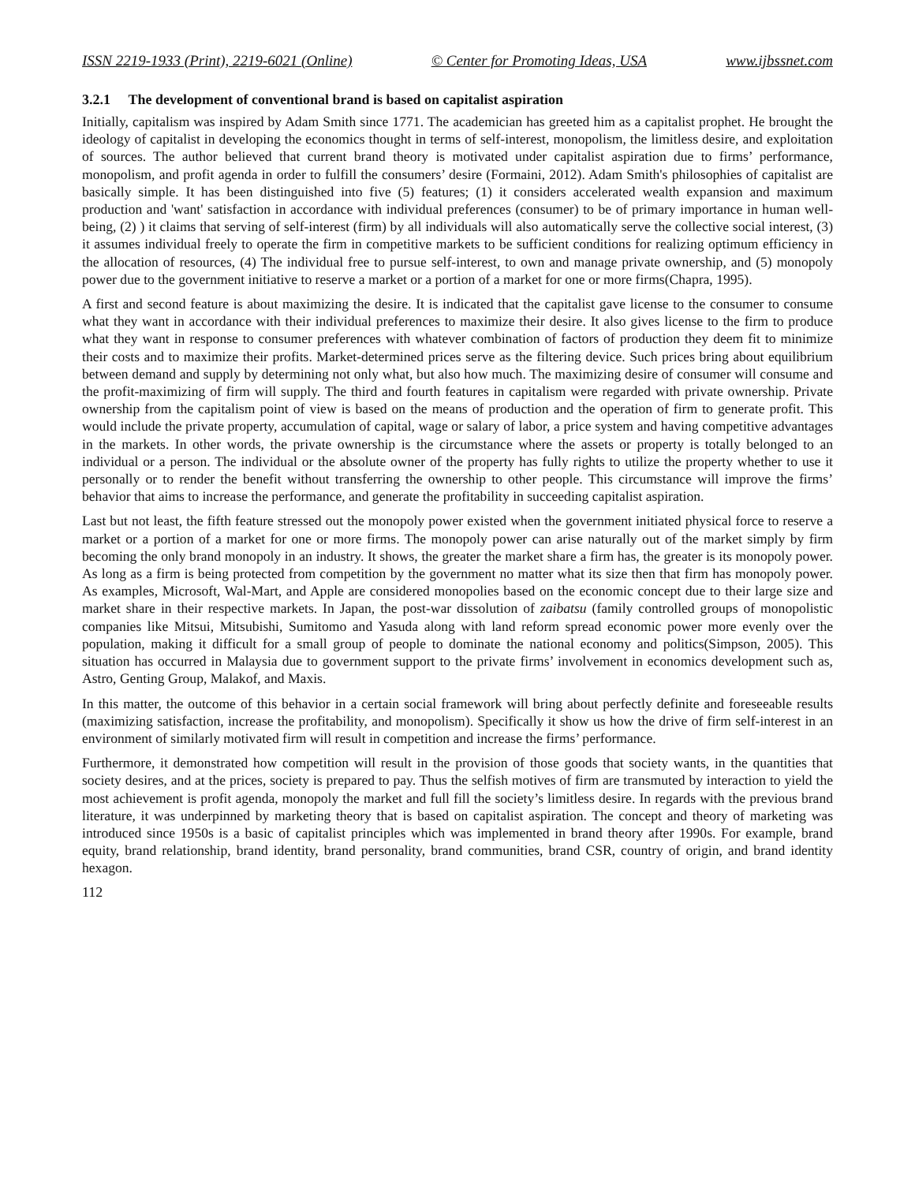ISSN 2219-1933 (Print), 2219-6021 (Online) © Center for Promoting Ideas, USA www.ijbssnet.com
3.2.1 The development of conventional brand is based on capitalist aspiration
Initially, capitalism was inspired by Adam Smith since 1771. The academician has greeted him as a capitalist prophet. He brought the ideology of capitalist in developing the economics thought in terms of self-interest, monopolism, the limitless desire, and exploitation of sources. The author believed that current brand theory is motivated under capitalist aspiration due to firms’ performance, monopolism, and profit agenda in order to fulfill the consumers’ desire (Formaini, 2012). Adam Smith's philosophies of capitalist are basically simple. It has been distinguished into five (5) features; (1) it considers accelerated wealth expansion and maximum production and 'want' satisfaction in accordance with individual preferences (consumer) to be of primary importance in human well-being, (2) ) it claims that serving of self-interest (firm) by all individuals will also automatically serve the collective social interest, (3) it assumes individual freely to operate the firm in competitive markets to be sufficient conditions for realizing optimum efficiency in the allocation of resources, (4) The individual free to pursue self-interest, to own and manage private ownership, and (5) monopoly power due to the government initiative to reserve a market or a portion of a market for one or more firms(Chapra, 1995).
A first and second feature is about maximizing the desire. It is indicated that the capitalist gave license to the consumer to consume what they want in accordance with their individual preferences to maximize their desire. It also gives license to the firm to produce what they want in response to consumer preferences with whatever combination of factors of production they deem fit to minimize their costs and to maximize their profits. Market-determined prices serve as the filtering device. Such prices bring about equilibrium between demand and supply by determining not only what, but also how much. The maximizing desire of consumer will consume and the profit-maximizing of firm will supply. The third and fourth features in capitalism were regarded with private ownership. Private ownership from the capitalism point of view is based on the means of production and the operation of firm to generate profit. This would include the private property, accumulation of capital, wage or salary of labor, a price system and having competitive advantages in the markets. In other words, the private ownership is the circumstance where the assets or property is totally belonged to an individual or a person. The individual or the absolute owner of the property has fully rights to utilize the property whether to use it personally or to render the benefit without transferring the ownership to other people. This circumstance will improve the firms’ behavior that aims to increase the performance, and generate the profitability in succeeding capitalist aspiration.
Last but not least, the fifth feature stressed out the monopoly power existed when the government initiated physical force to reserve a market or a portion of a market for one or more firms. The monopoly power can arise naturally out of the market simply by firm becoming the only brand monopoly in an industry. It shows, the greater the market share a firm has, the greater is its monopoly power. As long as a firm is being protected from competition by the government no matter what its size then that firm has monopoly power. As examples, Microsoft, Wal-Mart, and Apple are considered monopolies based on the economic concept due to their large size and market share in their respective markets. In Japan, the post-war dissolution of zaibatsu (family controlled groups of monopolistic companies like Mitsui, Mitsubishi, Sumitomo and Yasuda along with land reform spread economic power more evenly over the population, making it difficult for a small group of people to dominate the national economy and politics(Simpson, 2005). This situation has occurred in Malaysia due to government support to the private firms’ involvement in economics development such as, Astro, Genting Group, Malakof, and Maxis.
In this matter, the outcome of this behavior in a certain social framework will bring about perfectly definite and foreseeable results (maximizing satisfaction, increase the profitability, and monopolism). Specifically it show us how the drive of firm self-interest in an environment of similarly motivated firm will result in competition and increase the firms’ performance.
Furthermore, it demonstrated how competition will result in the provision of those goods that society wants, in the quantities that society desires, and at the prices, society is prepared to pay. Thus the selfish motives of firm are transmuted by interaction to yield the most achievement is profit agenda, monopoly the market and full fill the society’s limitless desire. In regards with the previous brand literature, it was underpinned by marketing theory that is based on capitalist aspiration. The concept and theory of marketing was introduced since 1950s is a basic of capitalist principles which was implemented in brand theory after 1990s. For example, brand equity, brand relationship, brand identity, brand personality, brand communities, brand CSR, country of origin, and brand identity hexagon.
112